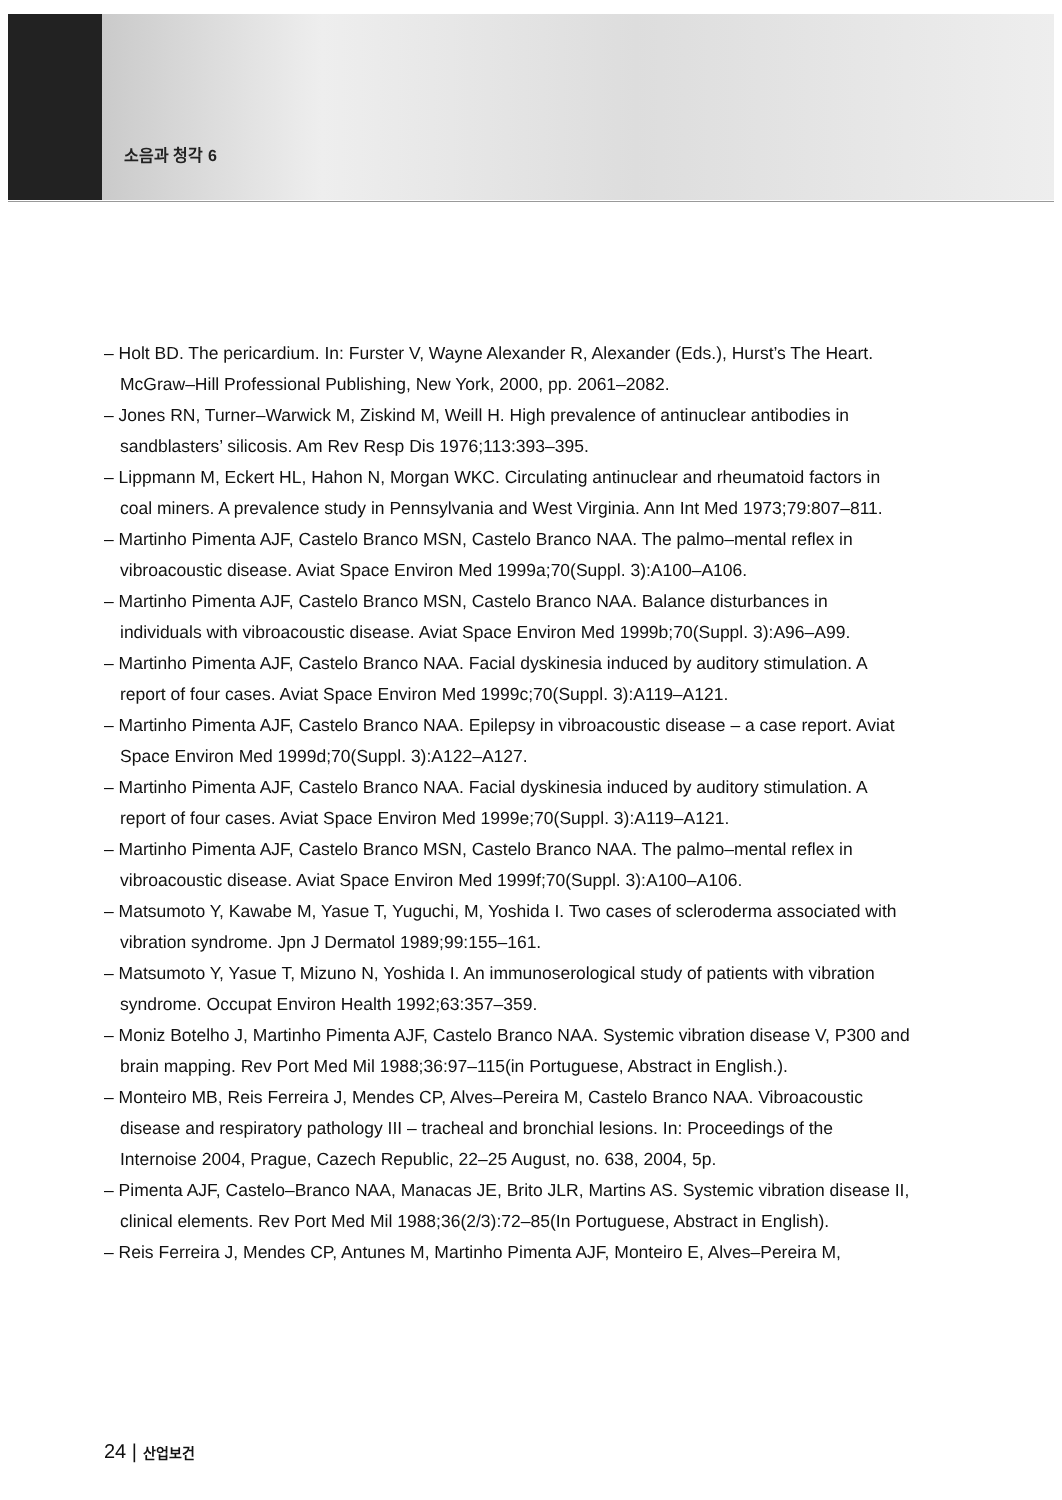소음과 청각 6
– Holt BD. The pericardium. In: Furster V, Wayne Alexander R, Alexander (Eds.), Hurst’s The Heart. McGraw–Hill Professional Publishing, New York, 2000, pp. 2061–2082.
– Jones RN, Turner–Warwick M, Ziskind M, Weill H. High prevalence of antinuclear antibodies in sandblasters’ silicosis. Am Rev Resp Dis 1976;113:393–395.
– Lippmann M, Eckert HL, Hahon N, Morgan WKC. Circulating antinuclear and rheumatoid factors in coal miners. A prevalence study in Pennsylvania and West Virginia. Ann Int Med 1973;79:807–811.
– Martinho Pimenta AJF, Castelo Branco MSN, Castelo Branco NAA. The palmo–mental reflex in vibroacoustic disease. Aviat Space Environ Med 1999a;70(Suppl. 3):A100–A106.
– Martinho Pimenta AJF, Castelo Branco MSN, Castelo Branco NAA. Balance disturbances in individuals with vibroacoustic disease. Aviat Space Environ Med 1999b;70(Suppl. 3):A96–A99.
– Martinho Pimenta AJF, Castelo Branco NAA. Facial dyskinesia induced by auditory stimulation. A report of four cases. Aviat Space Environ Med 1999c;70(Suppl. 3):A119–A121.
– Martinho Pimenta AJF, Castelo Branco NAA. Epilepsy in vibroacoustic disease – a case report. Aviat Space Environ Med 1999d;70(Suppl. 3):A122–A127.
– Martinho Pimenta AJF, Castelo Branco NAA. Facial dyskinesia induced by auditory stimulation. A report of four cases. Aviat Space Environ Med 1999e;70(Suppl. 3):A119–A121.
– Martinho Pimenta AJF, Castelo Branco MSN, Castelo Branco NAA. The palmo–mental reflex in vibroacoustic disease. Aviat Space Environ Med 1999f;70(Suppl. 3):A100–A106.
– Matsumoto Y, Kawabe M, Yasue T, Yuguchi, M, Yoshida I. Two cases of scleroderma associated with vibration syndrome. Jpn J Dermatol 1989;99:155–161.
– Matsumoto Y, Yasue T, Mizuno N, Yoshida I. An immunoserological study of patients with vibration syndrome. Occupat Environ Health 1992;63:357–359.
– Moniz Botelho J, Martinho Pimenta AJF, Castelo Branco NAA. Systemic vibration disease V, P300 and brain mapping. Rev Port Med Mil 1988;36:97–115(in Portuguese, Abstract in English.).
– Monteiro MB, Reis Ferreira J, Mendes CP, Alves–Pereira M, Castelo Branco NAA. Vibroacoustic disease and respiratory pathology III – tracheal and bronchial lesions. In: Proceedings of the Internoise 2004, Prague, Cazech Republic, 22–25 August, no. 638, 2004, 5p.
– Pimenta AJF, Castelo–Branco NAA, Manacas JE, Brito JLR, Martins AS. Systemic vibration disease II, clinical elements. Rev Port Med Mil 1988;36(2/3):72–85(In Portuguese, Abstract in English).
– Reis Ferreira J, Mendes CP, Antunes M, Martinho Pimenta AJF, Monteiro E, Alves–Pereira M,
24 | 산업보건